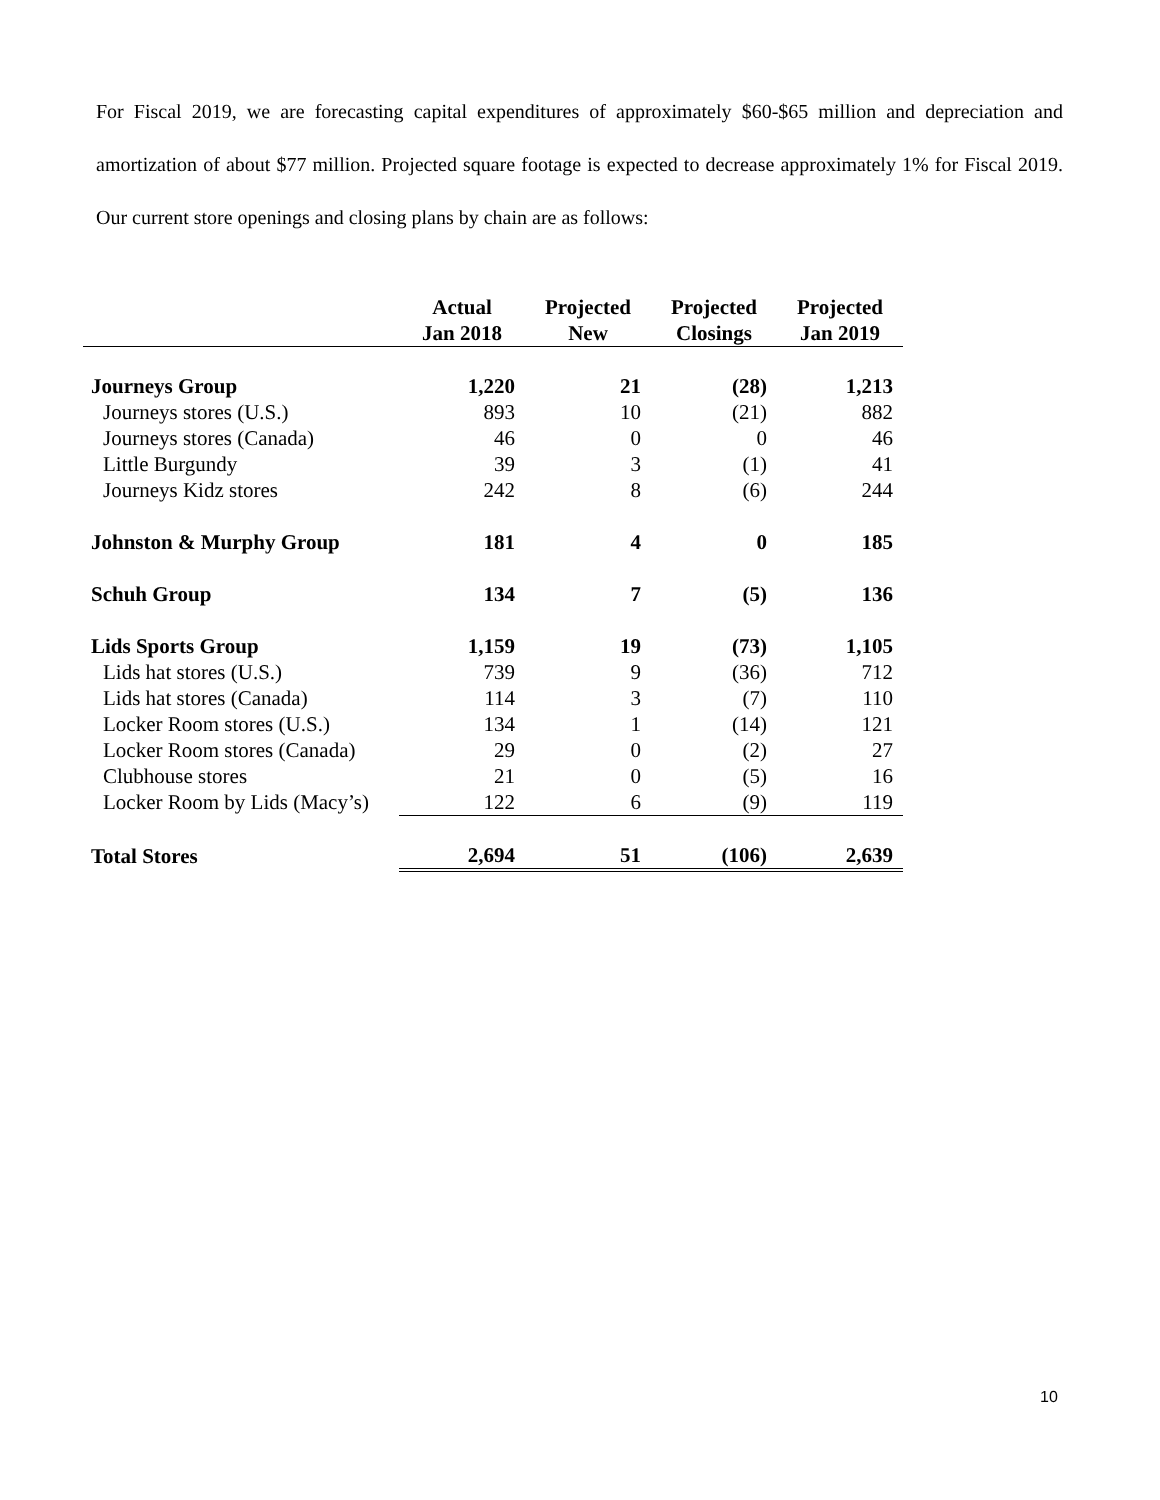For Fiscal 2019, we are forecasting capital expenditures of approximately $60-$65 million and depreciation and amortization of about $77 million. Projected square footage is expected to decrease approximately 1% for Fiscal 2019. Our current store openings and closing plans by chain are as follows:
| | Actual Jan 2018 | Projected New | Projected Closings | Projected Jan 2019 |
| --- | --- | --- | --- | --- |
| Journeys Group | 1,220 | 21 | (28) | 1,213 |
| Journeys stores (U.S.) | 893 | 10 | (21) | 882 |
| Journeys stores (Canada) | 46 | 0 | 0 | 46 |
| Little Burgundy | 39 | 3 | (1) | 41 |
| Journeys Kidz stores | 242 | 8 | (6) | 244 |
| Johnston & Murphy Group | 181 | 4 | 0 | 185 |
| Schuh Group | 134 | 7 | (5) | 136 |
| Lids Sports Group | 1,159 | 19 | (73) | 1,105 |
| Lids hat stores (U.S.) | 739 | 9 | (36) | 712 |
| Lids hat stores (Canada) | 114 | 3 | (7) | 110 |
| Locker Room stores (U.S.) | 134 | 1 | (14) | 121 |
| Locker Room stores (Canada) | 29 | 0 | (2) | 27 |
| Clubhouse stores | 21 | 0 | (5) | 16 |
| Locker Room by Lids (Macy’s) | 122 | 6 | (9) | 119 |
| Total Stores | 2,694 | 51 | (106) | 2,639 |
10